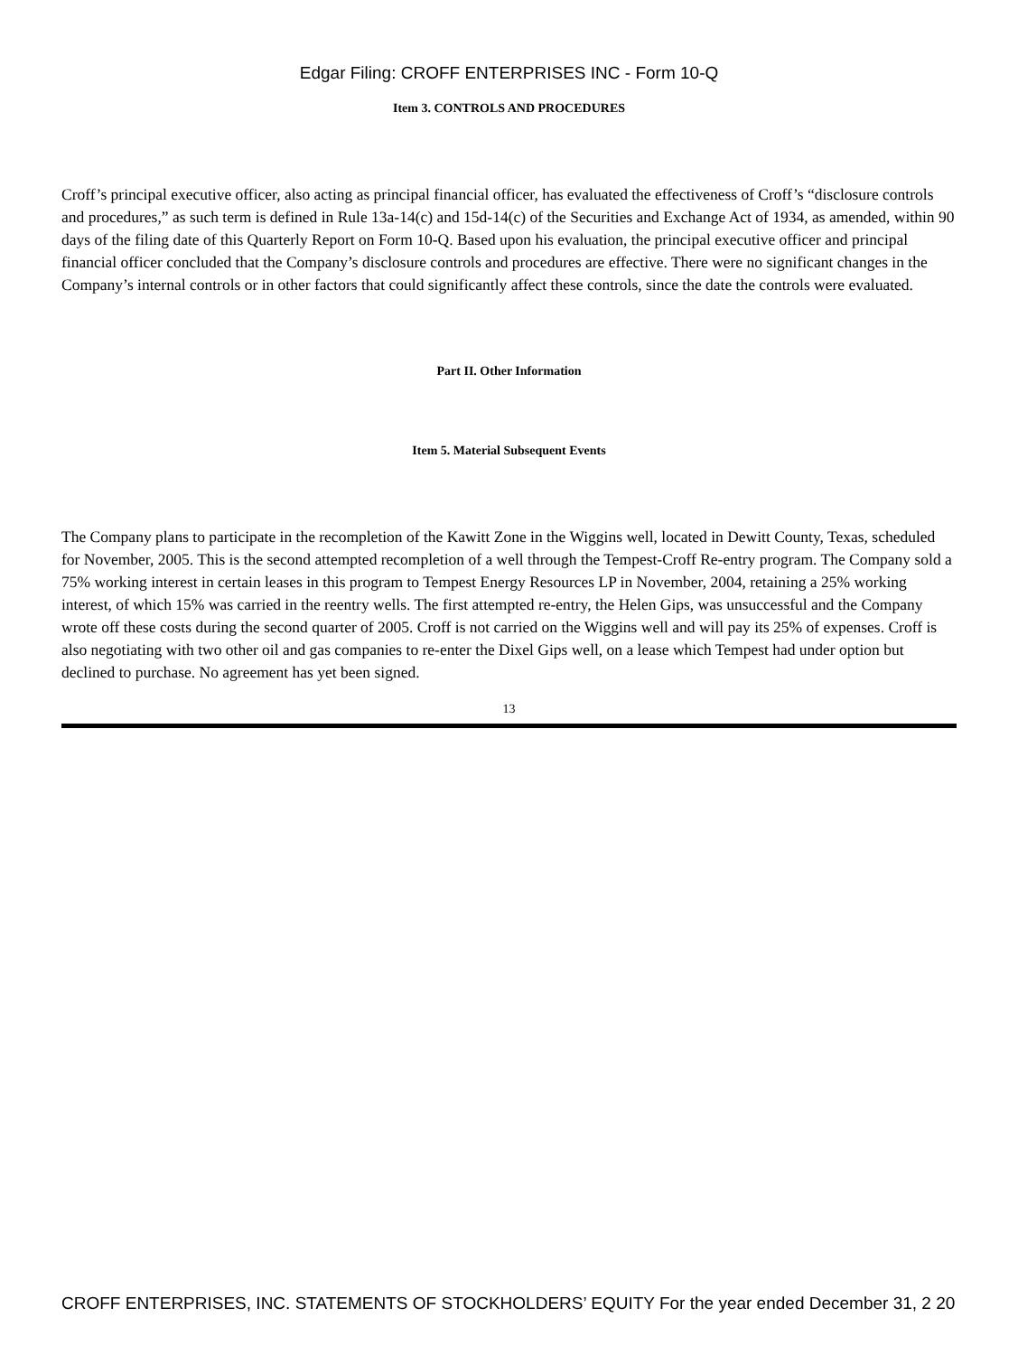Edgar Filing: CROFF ENTERPRISES INC - Form 10-Q
Item 3. CONTROLS AND PROCEDURES
Croff’s principal executive officer, also acting as principal financial officer, has evaluated the effectiveness of Croff’s “disclosure controls and procedures,” as such term is defined in Rule 13a-14(c) and 15d-14(c) of the Securities and Exchange Act of 1934, as amended, within 90 days of the filing date of this Quarterly Report on Form 10-Q. Based upon his evaluation, the principal executive officer and principal financial officer concluded that the Company’s disclosure controls and procedures are effective. There were no significant changes in the Company’s internal controls or in other factors that could significantly affect these controls, since the date the controls were evaluated.
Part II. Other Information
Item 5. Material Subsequent Events
The Company plans to participate in the recompletion of the Kawitt Zone in the Wiggins well, located in Dewitt County, Texas, scheduled for November, 2005. This is the second attempted recompletion of a well through the Tempest-Croff Re-entry program. The Company sold a 75% working interest in certain leases in this program to Tempest Energy Resources LP in November, 2004, retaining a 25% working interest, of which 15% was carried in the reentry wells. The first attempted re-entry, the Helen Gips, was unsuccessful and the Company wrote off these costs during the second quarter of 2005. Croff is not carried on the Wiggins well and will pay its 25% of expenses. Croff is also negotiating with two other oil and gas companies to re-enter the Dixel Gips well, on a lease which Tempest had under option but declined to purchase. No agreement has yet been signed.
13
CROFF ENTERPRISES, INC. STATEMENTS OF STOCKHOLDERS’ EQUITY For the year ended December 31, 2 20